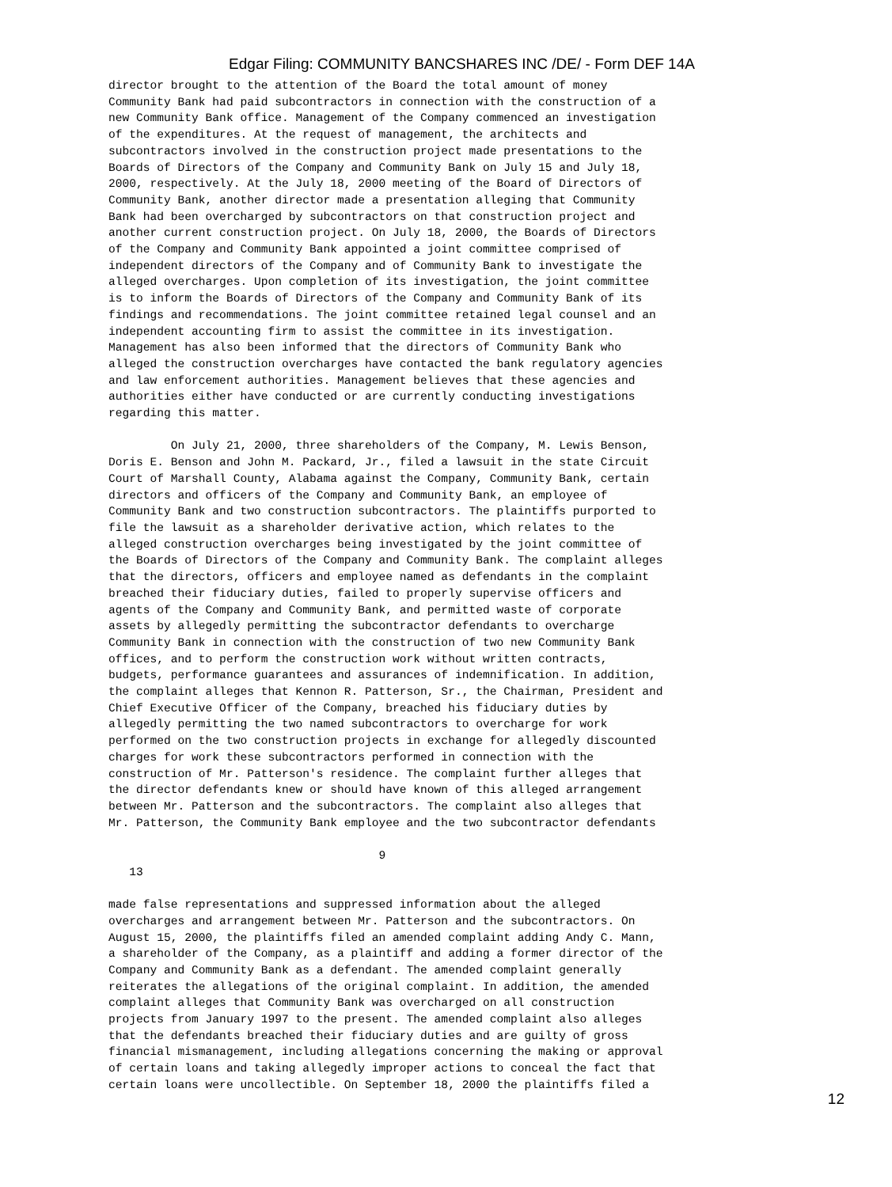Edgar Filing: COMMUNITY BANCSHARES INC /DE/ - Form DEF 14A
director brought to the attention of the Board the total amount of money
Community Bank had paid subcontractors in connection with the construction of a
new Community Bank office. Management of the Company commenced an investigation
of the expenditures. At the request of management, the architects and
subcontractors involved in the construction project made presentations to the
Boards of Directors of the Company and Community Bank on July 15 and July 18,
2000, respectively. At the July 18, 2000 meeting of the Board of Directors of
Community Bank, another director made a presentation alleging that Community
Bank had been overcharged by subcontractors on that construction project and
another current construction project. On July 18, 2000, the Boards of Directors
of the Company and Community Bank appointed a joint committee comprised of
independent directors of the Company and of Community Bank to investigate the
alleged overcharges. Upon completion of its investigation, the joint committee
is to inform the Boards of Directors of the Company and Community Bank of its
findings and recommendations. The joint committee retained legal counsel and an
independent accounting firm to assist the committee in its investigation.
Management has also been informed that the directors of Community Bank who
alleged the construction overcharges have contacted the bank regulatory agencies
and law enforcement authorities. Management believes that these agencies and
authorities either have conducted or are currently conducting investigations
regarding this matter.

         On July 21, 2000, three shareholders of the Company, M. Lewis Benson,
Doris E. Benson and John M. Packard, Jr., filed a lawsuit in the state Circuit
Court of Marshall County, Alabama against the Company, Community Bank, certain
directors and officers of the Company and Community Bank, an employee of
Community Bank and two construction subcontractors. The plaintiffs purported to
file the lawsuit as a shareholder derivative action, which relates to the
alleged construction overcharges being investigated by the joint committee of
the Boards of Directors of the Company and Community Bank. The complaint alleges
that the directors, officers and employee named as defendants in the complaint
breached their fiduciary duties, failed to properly supervise officers and
agents of the Company and Community Bank, and permitted waste of corporate
assets by allegedly permitting the subcontractor defendants to overcharge
Community Bank in connection with the construction of two new Community Bank
offices, and to perform the construction work without written contracts,
budgets, performance guarantees and assurances of indemnification. In addition,
the complaint alleges that Kennon R. Patterson, Sr., the Chairman, President and
Chief Executive Officer of the Company, breached his fiduciary duties by
allegedly permitting the two named subcontractors to overcharge for work
performed on the two construction projects in exchange for allegedly discounted
charges for work these subcontractors performed in connection with the
construction of Mr. Patterson's residence. The complaint further alleges that
the director defendants knew or should have known of this alleged arrangement
between Mr. Patterson and the subcontractors. The complaint also alleges that
Mr. Patterson, the Community Bank employee and the two subcontractor defendants

                                       9
   13

made false representations and suppressed information about the alleged
overcharges and arrangement between Mr. Patterson and the subcontractors. On
August 15, 2000, the plaintiffs filed an amended complaint adding Andy C. Mann,
a shareholder of the Company, as a plaintiff and adding a former director of the
Company and Community Bank as a defendant. The amended complaint generally
reiterates the allegations of the original complaint. In addition, the amended
complaint alleges that Community Bank was overcharged on all construction
projects from January 1997 to the present. The amended complaint also alleges
that the defendants breached their fiduciary duties and are guilty of gross
financial mismanagement, including allegations concerning the making or approval
of certain loans and taking allegedly improper actions to conceal the fact that
certain loans were uncollectible. On September 18, 2000 the plaintiffs filed a
12